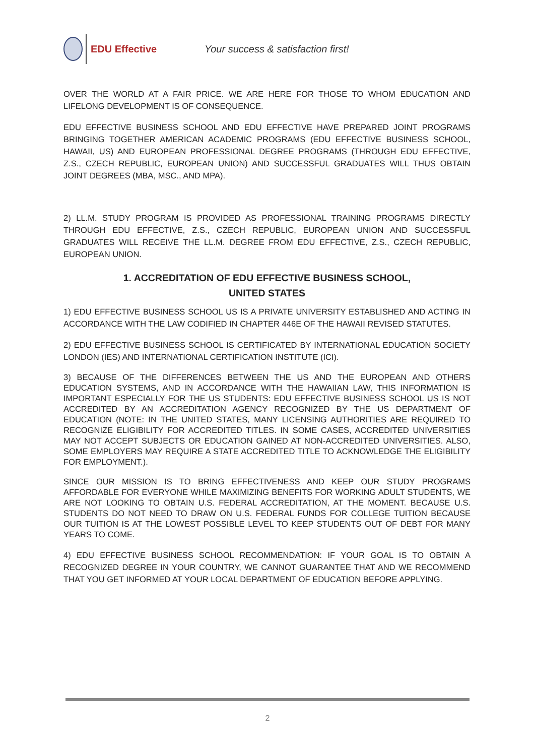EDU Effective
Your success & satisfaction first!
OVER THE WORLD AT A FAIR PRICE. WE ARE HERE FOR THOSE TO WHOM EDUCATION AND LIFELONG DEVELOPMENT IS OF CONSEQUENCE.
EDU EFFECTIVE BUSINESS SCHOOL AND EDU EFFECTIVE HAVE PREPARED JOINT PROGRAMS BRINGING TOGETHER AMERICAN ACADEMIC PROGRAMS (EDU EFFECTIVE BUSINESS SCHOOL, HAWAII, US) AND EUROPEAN PROFESSIONAL DEGREE PROGRAMS (THROUGH EDU EFFECTIVE, Z.S., CZECH REPUBLIC, EUROPEAN UNION) AND SUCCESSFUL GRADUATES WILL THUS OBTAIN JOINT DEGREES (MBA, MSC., AND MPA).
2) LL.M. STUDY PROGRAM IS PROVIDED AS PROFESSIONAL TRAINING PROGRAMS DIRECTLY THROUGH EDU EFFECTIVE, Z.S., CZECH REPUBLIC, EUROPEAN UNION AND SUCCESSFUL GRADUATES WILL RECEIVE THE LL.M. DEGREE FROM EDU EFFECTIVE, Z.S., CZECH REPUBLIC, EUROPEAN UNION.
1. ACCREDITATION OF EDU EFFECTIVE BUSINESS SCHOOL,
UNITED STATES
1) EDU EFFECTIVE BUSINESS SCHOOL US IS A PRIVATE UNIVERSITY ESTABLISHED AND ACTING IN ACCORDANCE WITH THE LAW CODIFIED IN CHAPTER 446E OF THE HAWAII REVISED STATUTES.
2) EDU EFFECTIVE BUSINESS SCHOOL IS CERTIFICATED BY INTERNATIONAL EDUCATION SOCIETY LONDON (IES) AND INTERNATIONAL CERTIFICATION INSTITUTE (ICI).
3) BECAUSE OF THE DIFFERENCES BETWEEN THE US AND THE EUROPEAN AND OTHERS EDUCATION SYSTEMS, AND IN ACCORDANCE WITH THE HAWAIIAN LAW, THIS INFORMATION IS IMPORTANT ESPECIALLY FOR THE US STUDENTS: EDU EFFECTIVE BUSINESS SCHOOL US IS NOT ACCREDITED BY AN ACCREDITATION AGENCY RECOGNIZED BY THE US DEPARTMENT OF EDUCATION (NOTE: IN THE UNITED STATES, MANY LICENSING AUTHORITIES ARE REQUIRED TO RECOGNIZE ELIGIBILITY FOR ACCREDITED TITLES. IN SOME CASES, ACCREDITED UNIVERSITIES MAY NOT ACCEPT SUBJECTS OR EDUCATION GAINED AT NON-ACCREDITED UNIVERSITIES. ALSO, SOME EMPLOYERS MAY REQUIRE A STATE ACCREDITED TITLE TO ACKNOWLEDGE THE ELIGIBILITY FOR EMPLOYMENT.).
SINCE OUR MISSION IS TO BRING EFFECTIVENESS AND KEEP OUR STUDY PROGRAMS AFFORDABLE FOR EVERYONE WHILE MAXIMIZING BENEFITS FOR WORKING ADULT STUDENTS, WE ARE NOT LOOKING TO OBTAIN U.S. FEDERAL ACCREDITATION, AT THE MOMENT. BECAUSE U.S. STUDENTS DO NOT NEED TO DRAW ON U.S. FEDERAL FUNDS FOR COLLEGE TUITION BECAUSE OUR TUITION IS AT THE LOWEST POSSIBLE LEVEL TO KEEP STUDENTS OUT OF DEBT FOR MANY YEARS TO COME.
4) EDU EFFECTIVE BUSINESS SCHOOL RECOMMENDATION: IF YOUR GOAL IS TO OBTAIN A RECOGNIZED DEGREE IN YOUR COUNTRY, WE CANNOT GUARANTEE THAT AND WE RECOMMEND THAT YOU GET INFORMED AT YOUR LOCAL DEPARTMENT OF EDUCATION BEFORE APPLYING.
2